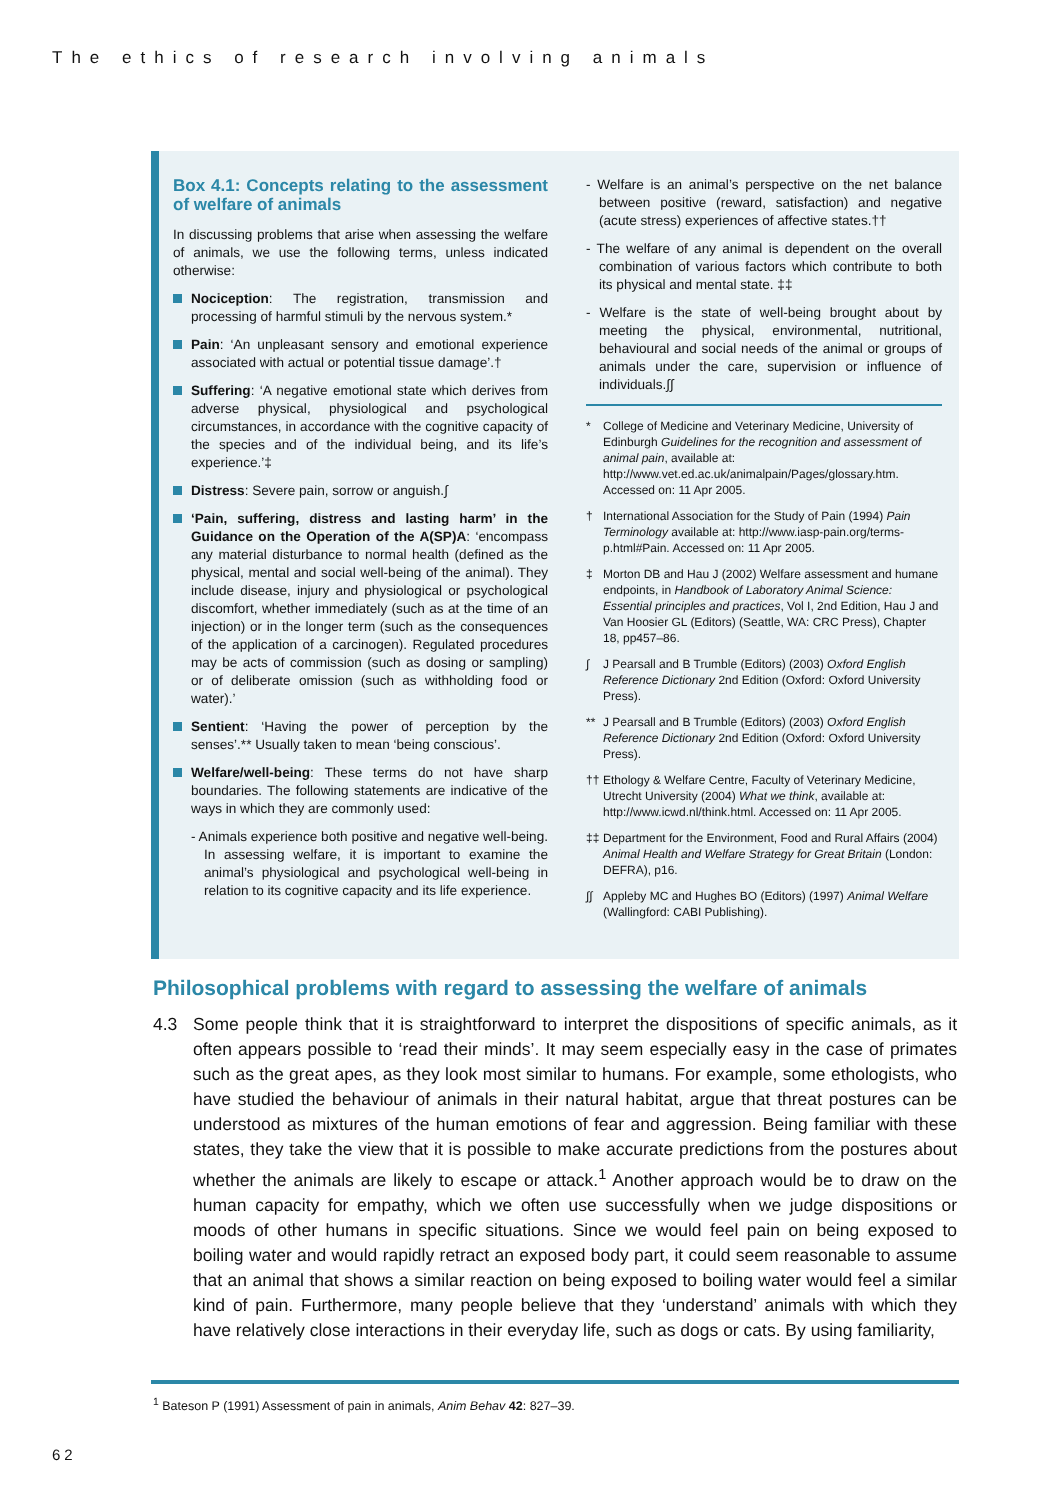The ethics of research involving animals
Box 4.1: Concepts relating to the assessment of welfare of animals
In discussing problems that arise when assessing the welfare of animals, we use the following terms, unless indicated otherwise:
Nociception: The registration, transmission and processing of harmful stimuli by the nervous system.*
Pain: ‘An unpleasant sensory and emotional experience associated with actual or potential tissue damage’.†
Suffering: ‘A negative emotional state which derives from adverse physical, physiological and psychological circumstances, in accordance with the cognitive capacity of the species and of the individual being, and its life’s experience.’‡
Distress: Severe pain, sorrow or anguish.∫
‘Pain, suffering, distress and lasting harm’ in the Guidance on the Operation of the A(SP)A: ‘encompass any material disturbance to normal health (defined as the physical, mental and social well-being of the animal). They include disease, injury and physiological or psychological discomfort, whether immediately (such as at the time of an injection) or in the longer term (such as the consequences of the application of a carcinogen). Regulated procedures may be acts of commission (such as dosing or sampling) or of deliberate omission (such as withholding food or water).’
Sentient: ‘Having the power of perception by the senses’.** Usually taken to mean ‘being conscious’.
Welfare/well-being: These terms do not have sharp boundaries. The following statements are indicative of the ways in which they are commonly used:
- Animals experience both positive and negative well-being. In assessing welfare, it is important to examine the animal’s physiological and psychological well-being in relation to its cognitive capacity and its life experience.
- Welfare is an animal’s perspective on the net balance between positive (reward, satisfaction) and negative (acute stress) experiences of affective states.††
- The welfare of any animal is dependent on the overall combination of various factors which contribute to both its physical and mental state. ‡‡
- Welfare is the state of well-being brought about by meeting the physical, environmental, nutritional, behavioural and social needs of the animal or groups of animals under the care, supervision or influence of individuals.∫∫
* College of Medicine and Veterinary Medicine, University of Edinburgh Guidelines for the recognition and assessment of animal pain, available at: http://www.vet.ed.ac.uk/animalpain/Pages/glossary.htm. Accessed on: 11 Apr 2005.
† International Association for the Study of Pain (1994) Pain Terminology available at: http://www.iasp-pain.org/terms-p.html#Pain. Accessed on: 11 Apr 2005.
‡ Morton DB and Hau J (2002) Welfare assessment and humane endpoints, in Handbook of Laboratory Animal Science: Essential principles and practices, Vol I, 2nd Edition, Hau J and Van Hoosier GL (Editors) (Seattle, WA: CRC Press), Chapter 18, pp457–86.
∫ J Pearsall and B Trumble (Editors) (2003) Oxford English Reference Dictionary 2nd Edition (Oxford: Oxford University Press).
** J Pearsall and B Trumble (Editors) (2003) Oxford English Reference Dictionary 2nd Edition (Oxford: Oxford University Press).
†† Ethology & Welfare Centre, Faculty of Veterinary Medicine, Utrecht University (2004) What we think, available at: http://www.icwd.nl/think.html. Accessed on: 11 Apr 2005.
‡‡ Department for the Environment, Food and Rural Affairs (2004) Animal Health and Welfare Strategy for Great Britain (London: DEFRA), p16.
∫∫ Appleby MC and Hughes BO (Editors) (1997) Animal Welfare (Wallingford: CABI Publishing).
Philosophical problems with regard to assessing the welfare of animals
4.3 Some people think that it is straightforward to interpret the dispositions of specific animals, as it often appears possible to ‘read their minds’. It may seem especially easy in the case of primates such as the great apes, as they look most similar to humans. For example, some ethologists, who have studied the behaviour of animals in their natural habitat, argue that threat postures can be understood as mixtures of the human emotions of fear and aggression. Being familiar with these states, they take the view that it is possible to make accurate predictions from the postures about whether the animals are likely to escape or attack.<sup>1</sup> Another approach would be to draw on the human capacity for empathy, which we often use successfully when we judge dispositions or moods of other humans in specific situations. Since we would feel pain on being exposed to boiling water and would rapidly retract an exposed body part, it could seem reasonable to assume that an animal that shows a similar reaction on being exposed to boiling water would feel a similar kind of pain. Furthermore, many people believe that they ‘understand’ animals with which they have relatively close interactions in their everyday life, such as dogs or cats. By using familiarity,
<sup>1</sup> Bateson P (1991) Assessment of pain in animals, Anim Behav 42: 827–39.
62